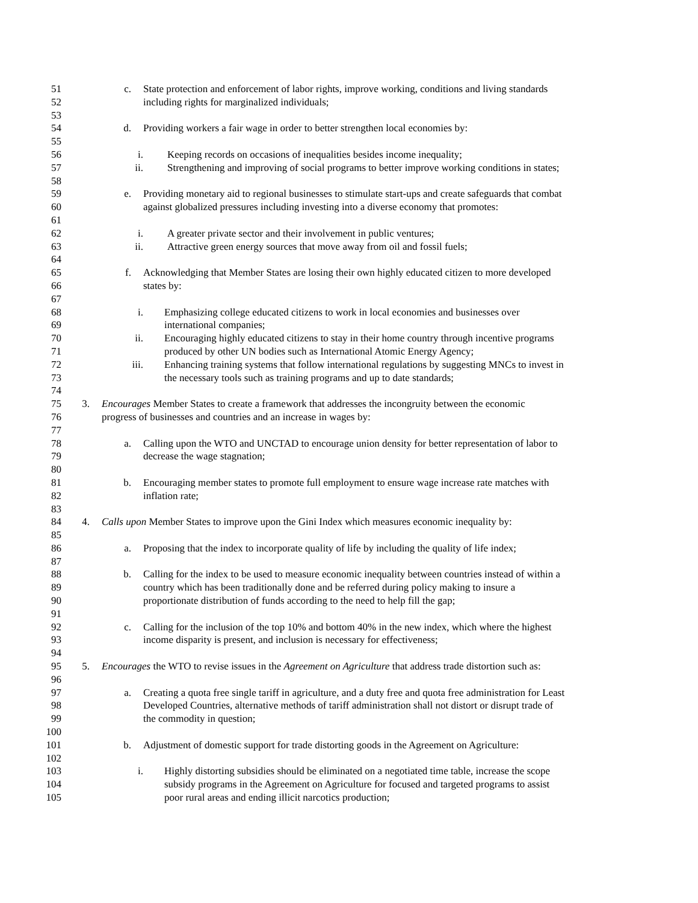51 c. State protection and enforcement of labor rights, improve working, conditions and living standards
52 including rights for marginalized individuals;
53
54 d. Providing workers a fair wage in order to better strengthen local economies by:
55
56 i. Keeping records on occasions of inequalities besides income inequality;
57 ii. Strengthening and improving of social programs to better improve working conditions in states;
58
59 e. Providing monetary aid to regional businesses to stimulate start-ups and create safeguards that combat
60 against globalized pressures including investing into a diverse economy that promotes:
61
62 i. A greater private sector and their involvement in public ventures;
63 ii. Attractive green energy sources that move away from oil and fossil fuels;
64
65 f. Acknowledging that Member States are losing their own highly educated citizen to more developed
66 states by:
67
68 i. Emphasizing college educated citizens to work in local economies and businesses over
69 international companies;
70 ii. Encouraging highly educated citizens to stay in their home country through incentive programs
71 produced by other UN bodies such as International Atomic Energy Agency;
72 iii. Enhancing training systems that follow international regulations by suggesting MNCs to invest in
73 the necessary tools such as training programs and up to date standards;
74
75 3. Encourages Member States to create a framework that addresses the incongruity between the economic
76 progress of businesses and countries and an increase in wages by:
77
78 a. Calling upon the WTO and UNCTAD to encourage union density for better representation of labor to
79 decrease the wage stagnation;
80
81 b. Encouraging member states to promote full employment to ensure wage increase rate matches with
82 inflation rate;
83
84 4. Calls upon Member States to improve upon the Gini Index which measures economic inequality by:
85
86 a. Proposing that the index to incorporate quality of life by including the quality of life index;
87
88 b. Calling for the index to be used to measure economic inequality between countries instead of within a
89 country which has been traditionally done and be referred during policy making to insure a
90 proportionate distribution of funds according to the need to help fill the gap;
91
92 c. Calling for the inclusion of the top 10% and bottom 40% in the new index, which where the highest
93 income disparity is present, and inclusion is necessary for effectiveness;
94
95 5. Encourages the WTO to revise issues in the Agreement on Agriculture that address trade distortion such as:
96
97 a. Creating a quota free single tariff in agriculture, and a duty free and quota free administration for Least
98 Developed Countries, alternative methods of tariff administration shall not distort or disrupt trade of
99 the commodity in question;
100
101 b. Adjustment of domestic support for trade distorting goods in the Agreement on Agriculture:
102
103 i. Highly distorting subsidies should be eliminated on a negotiated time table, increase the scope
104 subsidy programs in the Agreement on Agriculture for focused and targeted programs to assist
105 poor rural areas and ending illicit narcotics production;